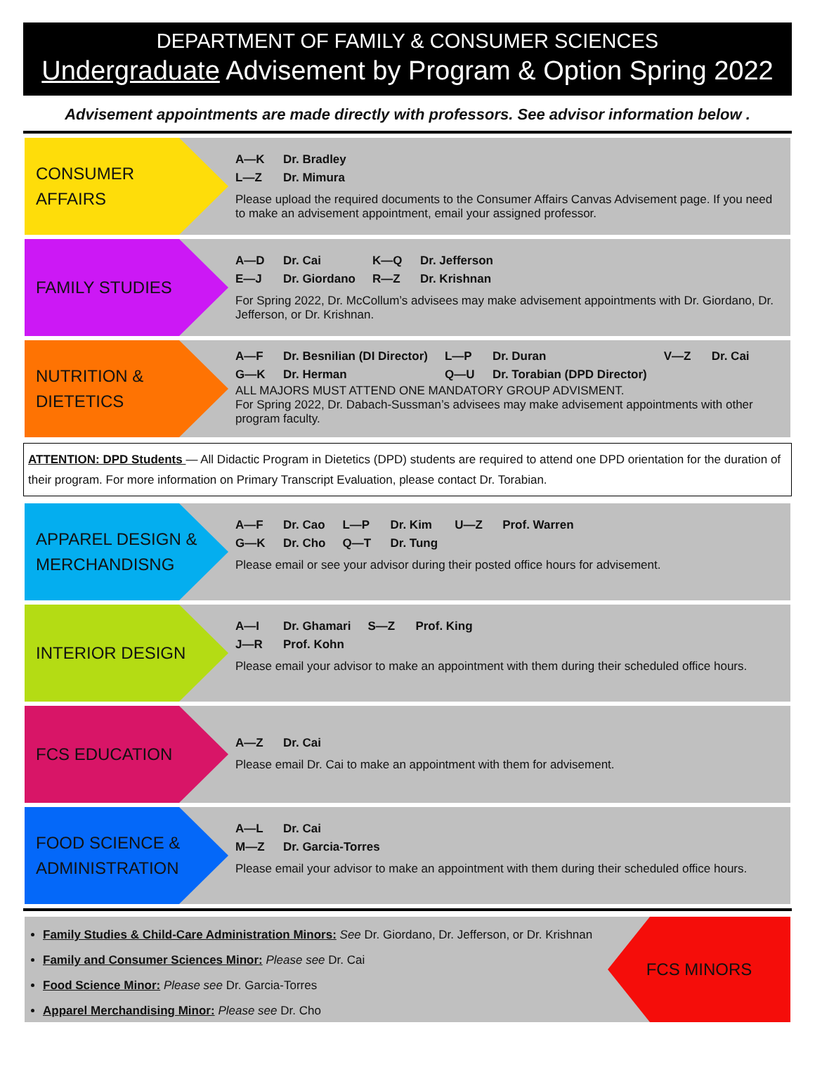DEPARTMENT OF FAMILY & CONSUMER SCIENCES
Undergraduate Advisement by Program & Option Spring 2022
Advisement appointments are made directly with professors. See advisor information below .
CONSUMER
AFFAIRS
A—K Dr. Bradley
L—Z Dr. Mimura
Please upload the required documents to the Consumer Affairs Canvas Advisement page. If you need to make an advisement appointment, email your assigned professor.
FAMILY STUDIES
A—D Dr. Cai
E—J Dr. Giordano
K—Q Dr. Jefferson
R—Z Dr. Krishnan
For Spring 2022, Dr. McCollum’s advisees may make advisement appointments with Dr. Giordano, Dr. Jefferson, or Dr. Krishnan.
NUTRITION &
DIETETICS
A—F Dr. Besnilian (DI Director)
G—K Dr. Herman
L—P Dr. Duran
Q—U Dr. Torabian (DPD Director)
V—Z Dr. Cai
ALL MAJORS MUST ATTEND ONE MANDATORY GROUP ADVISMENT.
For Spring 2022, Dr. Dabach-Sussman’s advisees may make advisement appointments with other program faculty.
ATTENTION: DPD Students — All Didactic Program in Dietetics (DPD) students are required to attend one DPD orientation for the duration of their program. For more information on Primary Transcript Evaluation, please contact Dr. Torabian.
APPAREL DESIGN &
MERCHANDISNG
A—F Dr. Cao
G—K Dr. Cho
L—P Dr. Kim
Q—T Dr. Tung
U—Z Prof. Warren
Please email or see your advisor during their posted office hours for advisement.
INTERIOR DESIGN
A—I Dr. Ghamari
J—R Prof. Kohn
S—Z Prof. King
Please email your advisor to make an appointment with them during their scheduled office hours.
FCS EDUCATION
A—Z Dr. Cai
Please email Dr. Cai to make an appointment with them for advisement.
FOOD SCIENCE &
ADMINISTRATION
A—L Dr. Cai
M—Z Dr. Garcia-Torres
Please email your advisor to make an appointment with them during their scheduled office hours.
Family Studies & Child-Care Administration Minors: See Dr. Giordano, Dr. Jefferson, or Dr. Krishnan
Family and Consumer Sciences Minor: Please see Dr. Cai
Food Science Minor: Please see Dr. Garcia-Torres
Apparel Merchandising Minor: Please see Dr. Cho
FCS MINORS